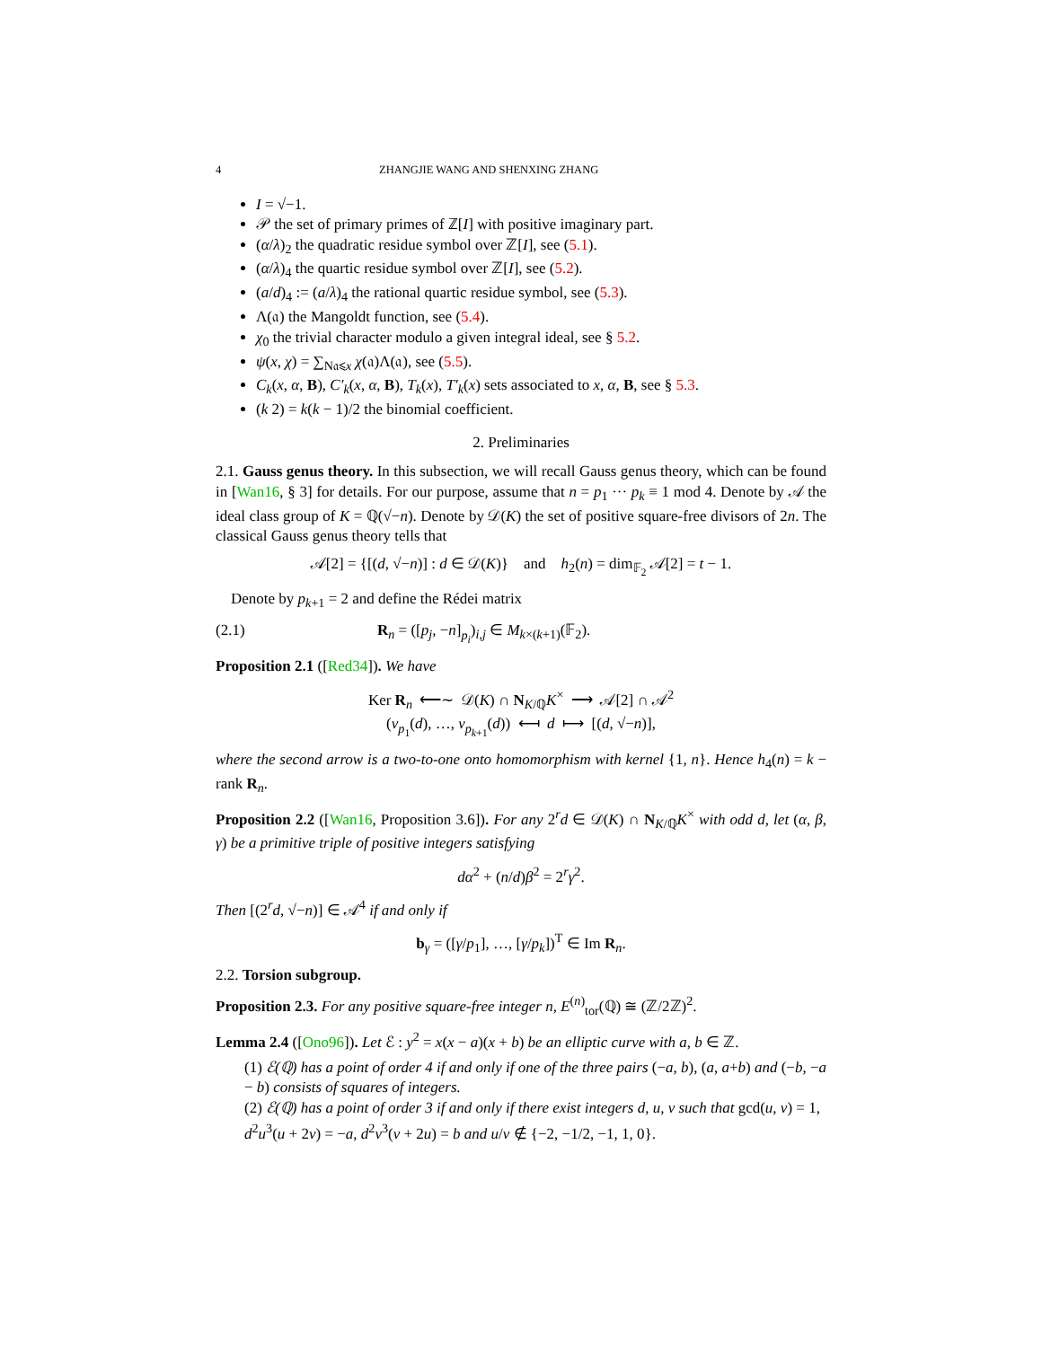4 ZHANGJIE WANG AND SHENXING ZHANG
I = √−1.
𝒫 the set of primary primes of ℤ[I] with positive imaginary part.
(α/λ)<sub>2</sub> the quadratic residue symbol over ℤ[I], see (5.1).
(α/λ)<sub>4</sub> the quartic residue symbol over ℤ[I], see (5.2).
(a/d)<sub>4</sub> := (a/λ)<sub>4</sub> the rational quartic residue symbol, see (5.3).
Λ(𝔞) the Mangoldt function, see (5.4).
χ<sub>0</sub> the trivial character modulo a given integral ideal, see § 5.2.
ψ(x, χ) = ∑<sub>N𝔞⩽x</sub> χ(𝔞)Λ(𝔞), see (5.5).
C<sub>k</sub>(x, α, B), C′<sub>k</sub>(x, α, B), T<sub>k</sub>(x), T′<sub>k</sub>(x) sets associated to x, α, B, see § 5.3.
(k 2) = k(k − 1)/2 the binomial coefficient.
2. Preliminaries
2.1. Gauss genus theory. In this subsection, we will recall Gauss genus theory, which can be found in [Wan16, § 3] for details. For our purpose, assume that n = p<sub>1</sub> ··· p<sub>k</sub> ≡ 1 mod 4. Denote by 𝒜 the ideal class group of K = ℚ(√−n). Denote by 𝒟(K) the set of positive square-free divisors of 2n. The classical Gauss genus theory tells that
𝒜[2] = {[(d, √−n)] : d ∈ 𝒟(K)} and h<sub>2</sub>(n) = dim<sub>𝔽<sub>2</sub></sub> 𝒜[2] = t − 1.
Denote by p<sub>k+1</sub> = 2 and define the Rédei matrix
(2.1) R<sub>n</sub> = ([p<sub>j</sub>, −n]<sub>p<sub>i</sub></sub>)<sub>i,j</sub> ∈ M<sub>k×(k+1)</sub>(𝔽<sub>2</sub>).
Proposition 2.1 ([Red34]). We have
Ker R<sub>n</sub> ⟵∼ 𝒟(K) ∩ N<sub>K/ℚ</sub>K<sup>×</sup> ⟶ 𝒜[2] ∩ 𝒜<sup>2</sup>
(v<sub>p<sub>1</sub></sub>(d), …, v<sub>p<sub>k+1</sub></sub>(d)) ⟻ d ⟼ [(d, √−n)],
where the second arrow is a two-to-one onto homomorphism with kernel {1, n}. Hence h<sub>4</sub>(n) = k − rank R<sub>n</sub>.
Proposition 2.2 ([Wan16, Proposition 3.6]). For any 2<sup>r</sup>d ∈ 𝒟(K) ∩ N<sub>K/ℚ</sub>K<sup>×</sup> with odd d, let (α, β, γ) be a primitive triple of positive integers satisfying
dα<sup>2</sup> + (n/d)β<sup>2</sup> = 2<sup>r</sup>γ<sup>2</sup>.
Then [(2<sup>r</sup>d, √−n)] ∈ 𝒜<sup>4</sup> if and only if
b<sub>γ</sub> = ([γ/p<sub>1</sub>], …, [γ/p<sub>k</sub>])<sup>T</sup> ∈ Im R<sub>n</sub>.
2.2. Torsion subgroup.
Proposition 2.3. For any positive square-free integer n, E<sup>(n)</sup><sub>tor</sub>(ℚ) ≅ (ℤ/2ℤ)<sup>2</sup>.
Lemma 2.4 ([Ono96]). Let ℰ : y<sup>2</sup> = x(x − a)(x + b) be an elliptic curve with a, b ∈ ℤ.
(1) ℰ(ℚ) has a point of order 4 if and only if one of the three pairs (−a, b), (a, a+b) and (−b, −a − b) consists of squares of integers.
(2) ℰ(ℚ) has a point of order 3 if and only if there exist integers d, u, v such that gcd(u, v) = 1, d<sup>2</sup>u<sup>3</sup>(u + 2v) = −a, d<sup>2</sup>v<sup>3</sup>(v + 2u) = b and u/v ∉ {−2, −1/2, −1, 1, 0}.